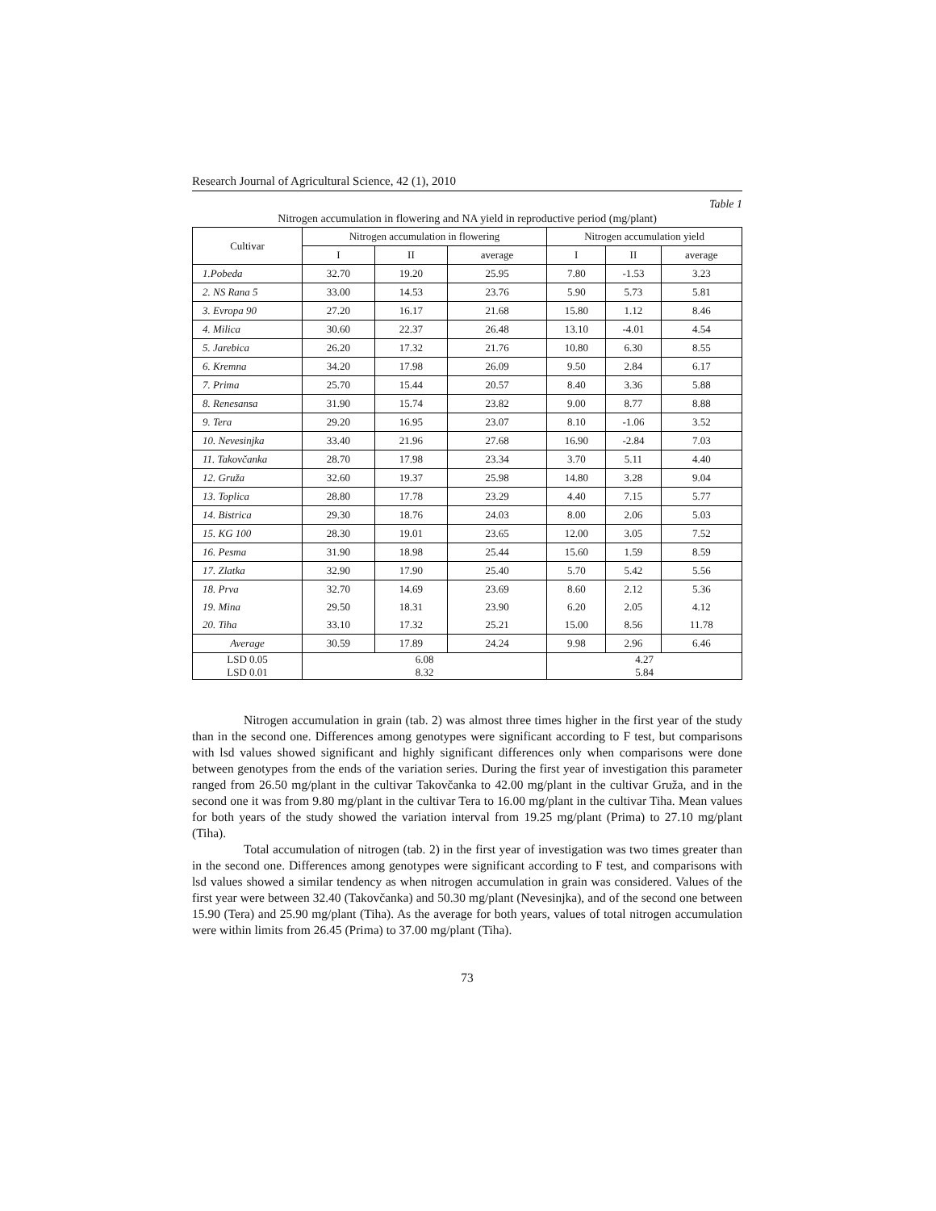Research Journal of Agricultural Science, 42 (1), 2010
Table 1
Nitrogen accumulation in flowering and NA yield in reproductive period (mg/plant)
| Cultivar | Nitrogen accumulation in flowering | | | Nitrogen accumulation yield | | |
| --- | --- | --- | --- | --- | --- | --- |
| | I | II | average | I | II | average |
| 1.Pobeda | 32.70 | 19.20 | 25.95 | 7.80 | -1.53 | 3.23 |
| 2. NS Rana 5 | 33.00 | 14.53 | 23.76 | 5.90 | 5.73 | 5.81 |
| 3. Evropa 90 | 27.20 | 16.17 | 21.68 | 15.80 | 1.12 | 8.46 |
| 4. Milica | 30.60 | 22.37 | 26.48 | 13.10 | -4.01 | 4.54 |
| 5. Jarebica | 26.20 | 17.32 | 21.76 | 10.80 | 6.30 | 8.55 |
| 6. Kremna | 34.20 | 17.98 | 26.09 | 9.50 | 2.84 | 6.17 |
| 7. Prima | 25.70 | 15.44 | 20.57 | 8.40 | 3.36 | 5.88 |
| 8. Renesansa | 31.90 | 15.74 | 23.82 | 9.00 | 8.77 | 8.88 |
| 9. Tera | 29.20 | 16.95 | 23.07 | 8.10 | -1.06 | 3.52 |
| 10. Nevesinjka | 33.40 | 21.96 | 27.68 | 16.90 | -2.84 | 7.03 |
| 11. Takovčanka | 28.70 | 17.98 | 23.34 | 3.70 | 5.11 | 4.40 |
| 12. Gruža | 32.60 | 19.37 | 25.98 | 14.80 | 3.28 | 9.04 |
| 13. Toplica | 28.80 | 17.78 | 23.29 | 4.40 | 7.15 | 5.77 |
| 14. Bistrica | 29.30 | 18.76 | 24.03 | 8.00 | 2.06 | 5.03 |
| 15. KG 100 | 28.30 | 19.01 | 23.65 | 12.00 | 3.05 | 7.52 |
| 16. Pesma | 31.90 | 18.98 | 25.44 | 15.60 | 1.59 | 8.59 |
| 17. Zlatka | 32.90 | 17.90 | 25.40 | 5.70 | 5.42 | 5.56 |
| 18. Prva | 32.70 | 14.69 | 23.69 | 8.60 | 2.12 | 5.36 |
| 19. Mina | 29.50 | 18.31 | 23.90 | 6.20 | 2.05 | 4.12 |
| 20. Tiha | 33.10 | 17.32 | 25.21 | 15.00 | 8.56 | 11.78 |
| Average | 30.59 | 17.89 | 24.24 | 9.98 | 2.96 | 6.46 |
| LSD 0.05 LSD 0.01 | 6.08 8.32 | | | 4.27 5.84 | | |
Nitrogen accumulation in grain (tab. 2) was almost three times higher in the first year of the study than in the second one. Differences among genotypes were significant according to F test, but comparisons with lsd values showed significant and highly significant differences only when comparisons were done between genotypes from the ends of the variation series. During the first year of investigation this parameter ranged from 26.50 mg/plant in the cultivar Takovčanka to 42.00 mg/plant in the cultivar Gruža, and in the second one it was from 9.80 mg/plant in the cultivar Tera to 16.00 mg/plant in the cultivar Tiha. Mean values for both years of the study showed the variation interval from 19.25 mg/plant (Prima) to 27.10 mg/plant (Tiha).
Total accumulation of nitrogen (tab. 2) in the first year of investigation was two times greater than in the second one. Differences among genotypes were significant according to F test, and comparisons with lsd values showed a similar tendency as when nitrogen accumulation in grain was considered. Values of the first year were between 32.40 (Takovčanka) and 50.30 mg/plant (Nevesinjka), and of the second one between 15.90 (Tera) and 25.90 mg/plant (Tiha). As the average for both years, values of total nitrogen accumulation were within limits from 26.45 (Prima) to 37.00 mg/plant (Tiha).
73